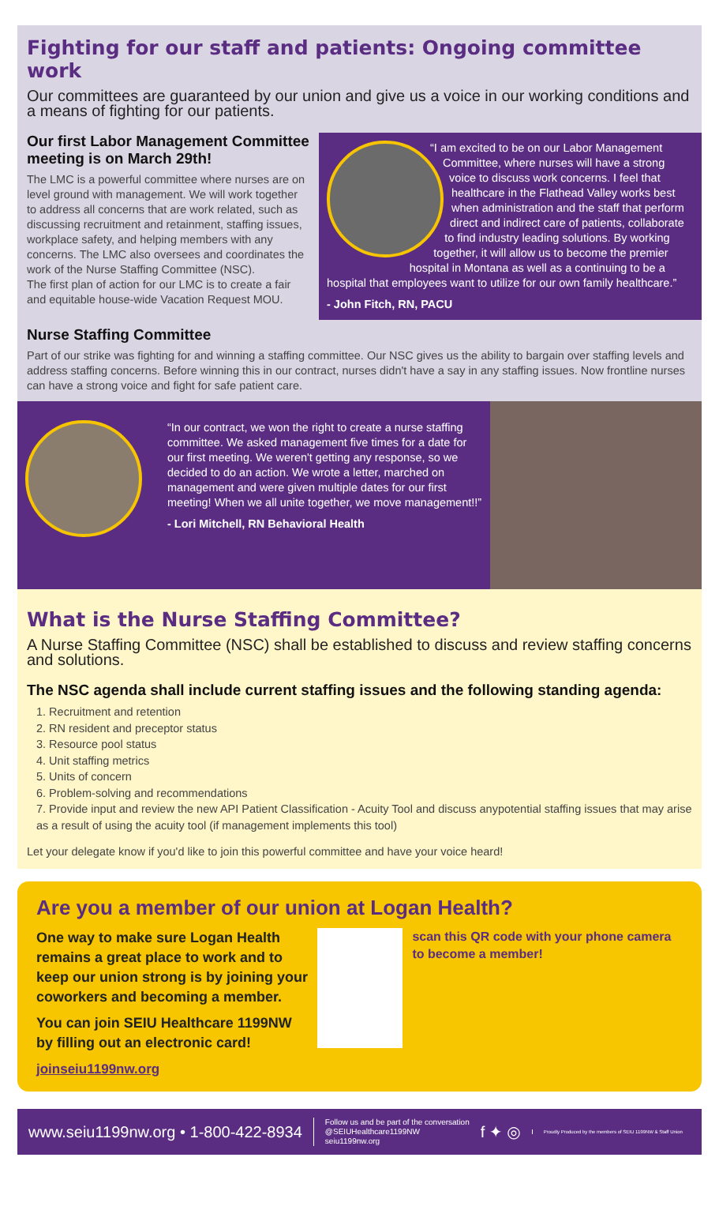Fighting for our staff and patients: Ongoing committee work
Our committees are guaranteed by our union and give us a voice in our working conditions and a means of fighting for our patients.
Our first Labor Management Committee meeting is on March 29th!
The LMC is a powerful committee where nurses are on level ground with management. We will work together to address all concerns that are work related, such as discussing recruitment and retainment, staffing issues, workplace safety, and helping members with any concerns. The LMC also oversees and coordinates the work of the Nurse Staffing Committee (NSC).
The first plan of action for our LMC is to create a fair and equitable house-wide Vacation Request MOU.
“I am excited to be on our Labor Management Committee, where nurses will have a strong voice to discuss work concerns. I feel that healthcare in the Flathead Valley works best when administration and the staff that perform direct and indirect care of patients, collaborate to find industry leading solutions. By working together, it will allow us to become the premier hospital in Montana as well as a continuing to be a hospital that employees want to utilize for our own family healthcare.”
- John Fitch, RN, PACU
Nurse Staffing Committee
Part of our strike was fighting for and winning a staffing committee. Our NSC gives us the ability to bargain over staffing levels and address staffing concerns. Before winning this in our contract, nurses didn't have a say in any staffing issues. Now frontline nurses can have a strong voice and fight for safe patient care.
“In our contract, we won the right to create a nurse staffing committee. We asked management five times for a date for our first meeting. We weren't getting any response, so we decided to do an action. We wrote a letter, marched on management and were given multiple dates for our first meeting! When we all unite together, we move management!!”
- Lori Mitchell, RN Behavioral Health
What is the Nurse Staffing Committee?
A Nurse Staffing Committee (NSC) shall be established to discuss and review staffing concerns and solutions.
The NSC agenda shall include current staffing issues and the following standing agenda:
1. Recruitment and retention
2. RN resident and preceptor status
3. Resource pool status
4. Unit staffing metrics
5. Units of concern
6. Problem-solving and recommendations
7. Provide input and review the new API Patient Classification - Acuity Tool and discuss anypotential staffing issues that may arise as a result of using the acuity tool (if management implements this tool)
Let your delegate know if you'd like to join this powerful committee and have your voice heard!
Are you a member of our union at Logan Health?
One way to make sure Logan Health remains a great place to work and to keep our union strong is by joining your coworkers and becoming a member.
You can join SEIU Healthcare 1199NW by filling out an electronic card!
joinseiu1199nw.org
scan this QR code with your phone camera to become a member!
www.seiu1199nw.org • 1-800-422-8934 Follow us and be part of the conversation
@SEIUHealthcare1199NW
seiu1199nw.org f ✦ ◎ Proudly Produced by the members of SEIU 1199NW & Staff Union